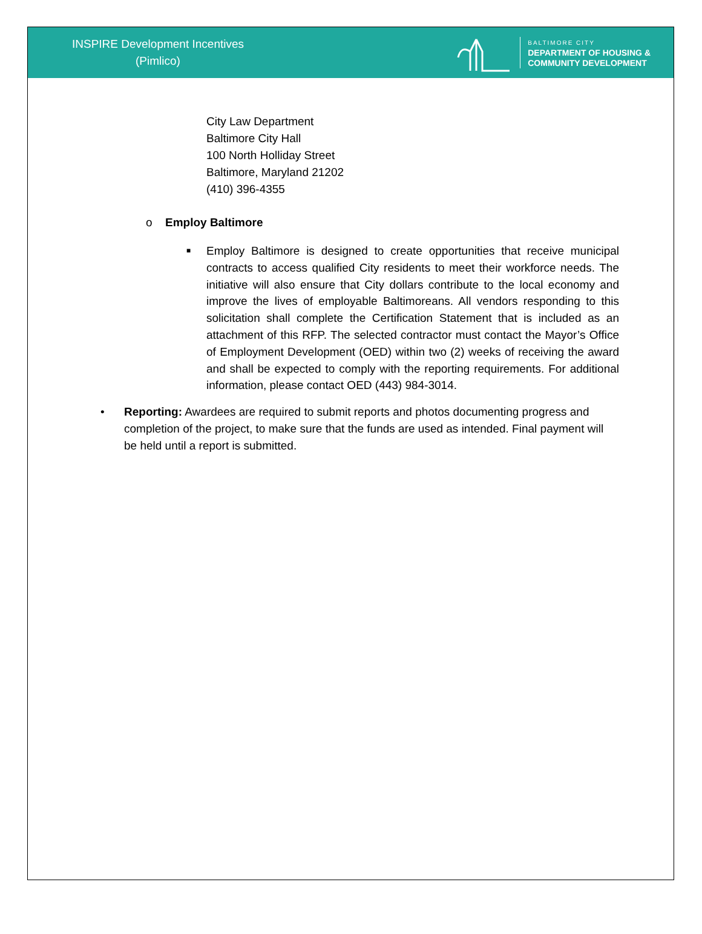INSPIRE Development Incentives
(Pimlico)
BALTIMORE CITY
DEPARTMENT OF HOUSING &
COMMUNITY DEVELOPMENT
City Law Department
Baltimore City Hall
100 North Holliday Street
Baltimore, Maryland 21202
(410) 396-4355
o Employ Baltimore
■
Employ Baltimore is designed to create opportunities that receive municipal contracts to access qualified City residents to meet their workforce needs. The initiative will also ensure that City dollars contribute to the local economy and improve the lives of employable Baltimoreans. All vendors responding to this solicitation shall complete the Certification Statement that is included as an attachment of this RFP. The selected contractor must contact the Mayor’s Office of Employment Development (OED) within two (2) weeks of receiving the award and shall be expected to comply with the reporting requirements. For additional information, please contact OED (443) 984-3014.
• Reporting: Awardees are required to submit reports and photos documenting progress and completion of the project, to make sure that the funds are used as intended. Final payment will be held until a report is submitted.